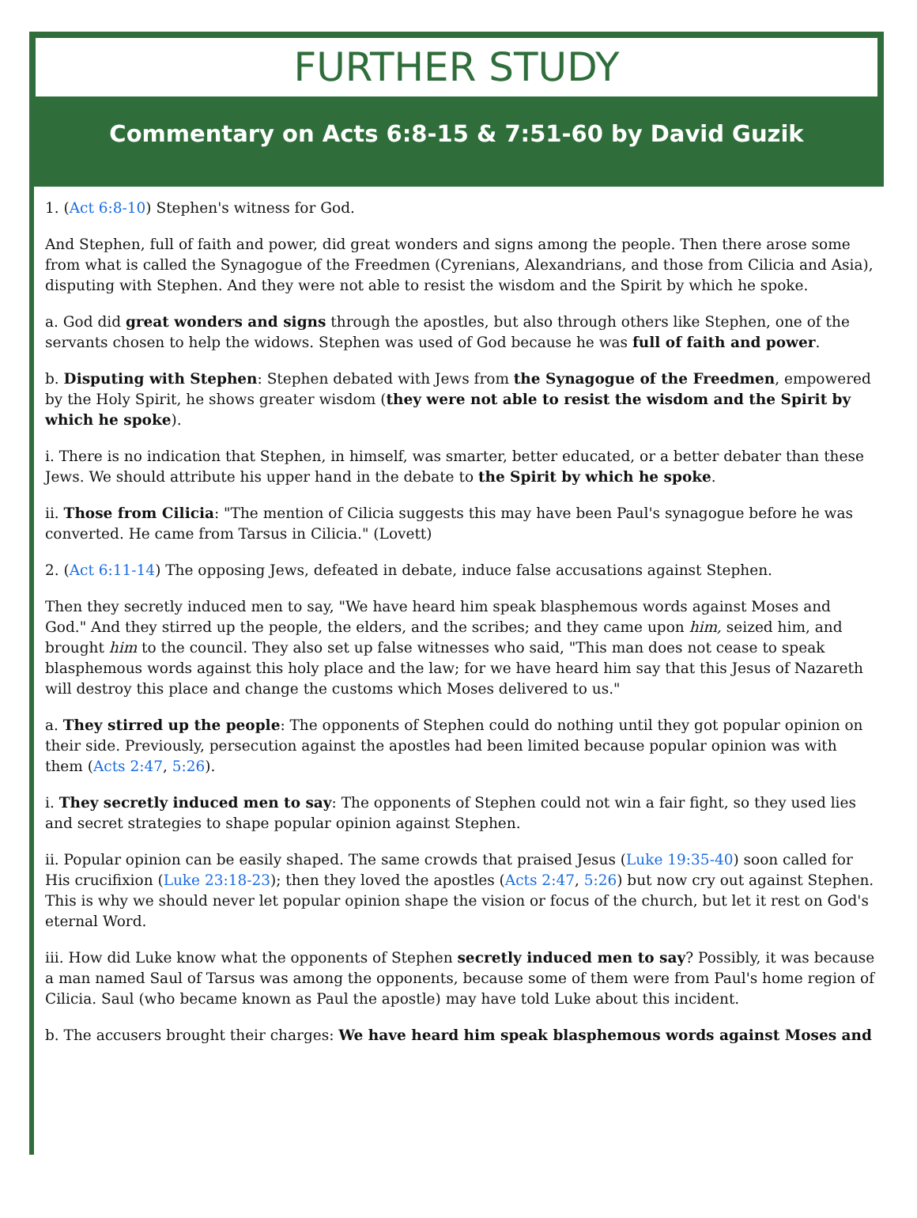FURTHER STUDY
Commentary on Acts 6:8-15 & 7:51-60 by David Guzik
1. (Act 6:8-10) Stephen's witness for God.
And Stephen, full of faith and power, did great wonders and signs among the people. Then there arose some from what is called the Synagogue of the Freedmen (Cyrenians, Alexandrians, and those from Cilicia and Asia), disputing with Stephen. And they were not able to resist the wisdom and the Spirit by which he spoke.
a. God did great wonders and signs through the apostles, but also through others like Stephen, one of the servants chosen to help the widows. Stephen was used of God because he was full of faith and power.
b. Disputing with Stephen: Stephen debated with Jews from the Synagogue of the Freedmen, empowered by the Holy Spirit, he shows greater wisdom (they were not able to resist the wisdom and the Spirit by which he spoke).
i. There is no indication that Stephen, in himself, was smarter, better educated, or a better debater than these Jews. We should attribute his upper hand in the debate to the Spirit by which he spoke.
ii. Those from Cilicia: "The mention of Cilicia suggests this may have been Paul's synagogue before he was converted. He came from Tarsus in Cilicia." (Lovett)
2. (Act 6:11-14) The opposing Jews, defeated in debate, induce false accusations against Stephen.
Then they secretly induced men to say, "We have heard him speak blasphemous words against Moses and God." And they stirred up the people, the elders, and the scribes; and they came upon him, seized him, and brought him to the council. They also set up false witnesses who said, "This man does not cease to speak blasphemous words against this holy place and the law; for we have heard him say that this Jesus of Nazareth will destroy this place and change the customs which Moses delivered to us."
a. They stirred up the people: The opponents of Stephen could do nothing until they got popular opinion on their side. Previously, persecution against the apostles had been limited because popular opinion was with them (Acts 2:47, 5:26).
i. They secretly induced men to say: The opponents of Stephen could not win a fair fight, so they used lies and secret strategies to shape popular opinion against Stephen.
ii. Popular opinion can be easily shaped. The same crowds that praised Jesus (Luke 19:35-40) soon called for His crucifixion (Luke 23:18-23); then they loved the apostles (Acts 2:47, 5:26) but now cry out against Stephen. This is why we should never let popular opinion shape the vision or focus of the church, but let it rest on God's eternal Word.
iii. How did Luke know what the opponents of Stephen secretly induced men to say? Possibly, it was because a man named Saul of Tarsus was among the opponents, because some of them were from Paul's home region of Cilicia. Saul (who became known as Paul the apostle) may have told Luke about this incident.
b. The accusers brought their charges: We have heard him speak blasphemous words against Moses and